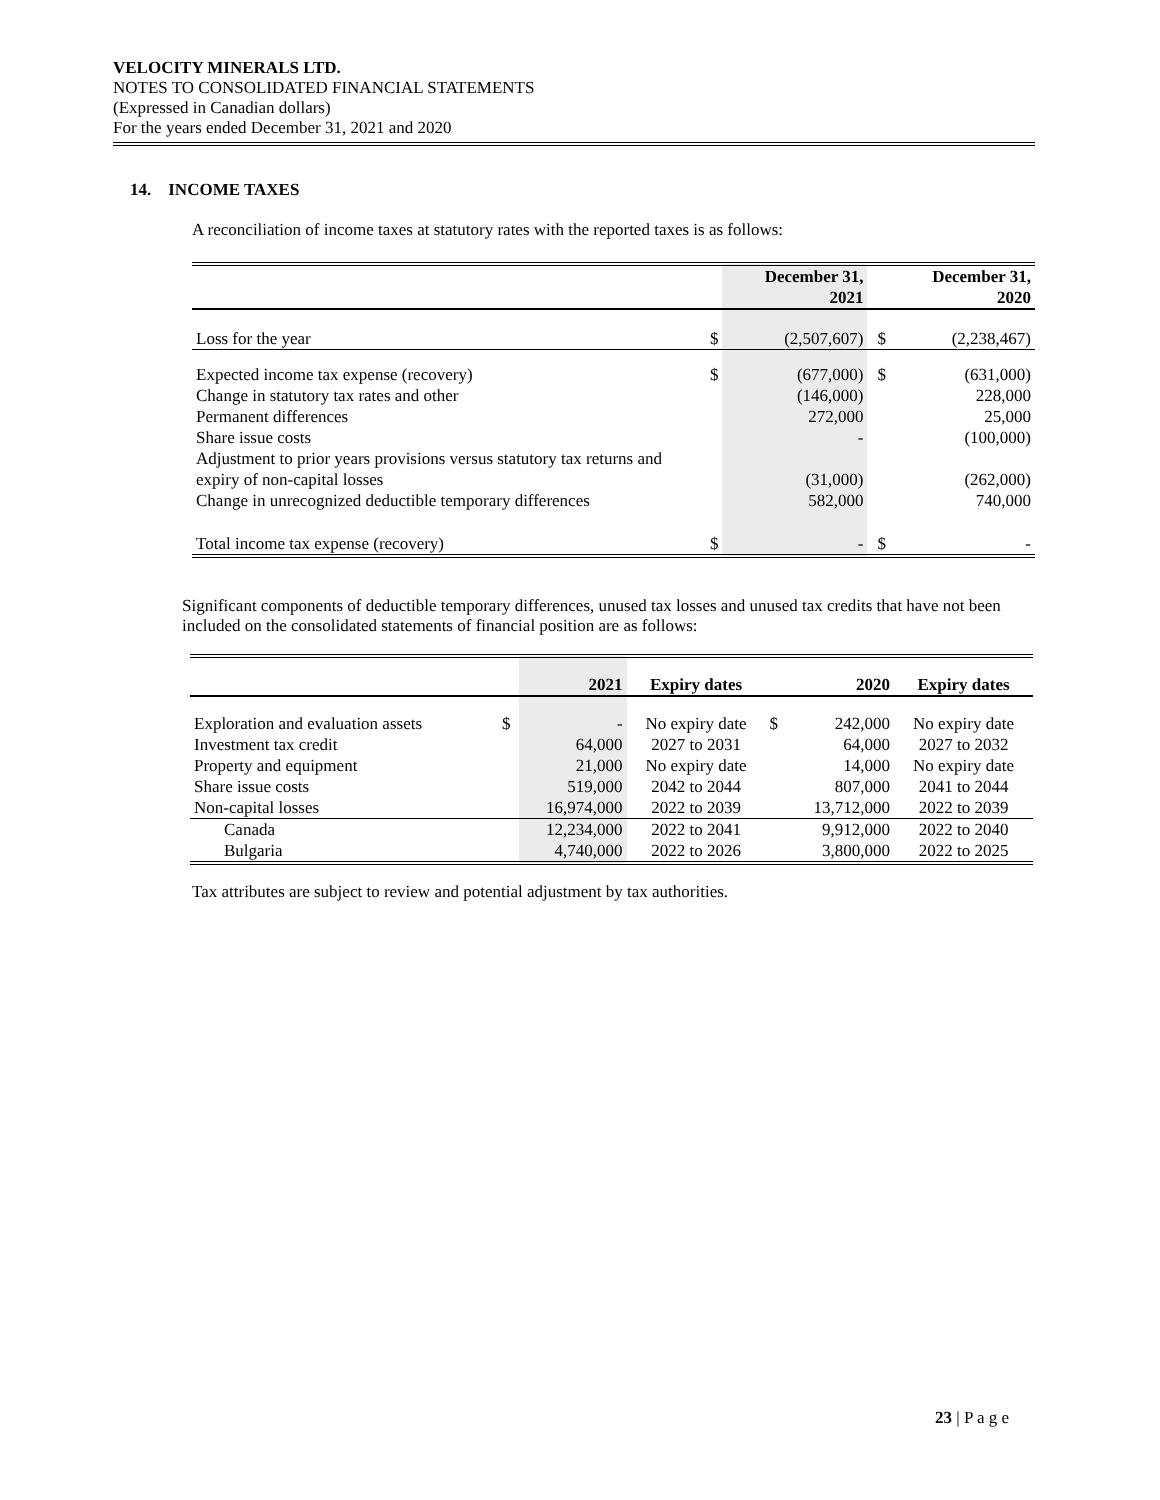VELOCITY MINERALS LTD.
NOTES TO CONSOLIDATED FINANCIAL STATEMENTS
(Expressed in Canadian dollars)
For the years ended December 31, 2021 and 2020
14. INCOME TAXES
A reconciliation of income taxes at statutory rates with the reported taxes is as follows:
| | | December 31, 2021 | | December 31, 2020 |
| --- | --- | --- | --- | --- |
| Loss for the year | $ | (2,507,607) | $ | (2,238,467) |
| Expected income tax expense (recovery) | $ | (677,000) | $ | (631,000) |
| Change in statutory tax rates and other | | (146,000) | | 228,000 |
| Permanent differences | | 272,000 | | 25,000 |
| Share issue costs | | - | | (100,000) |
| Adjustment to prior years provisions versus statutory tax returns and expiry of non-capital losses | | (31,000) | | (262,000) |
| Change in unrecognized deductible temporary differences | | 582,000 | | 740,000 |
| Total income tax expense (recovery) | $ | - | $ | - |
Significant components of deductible temporary differences, unused tax losses and unused tax credits that have not been included on the consolidated statements of financial position are as follows:
| | | 2021 | Expiry dates | | 2020 | Expiry dates |
| --- | --- | --- | --- | --- | --- | --- |
| Exploration and evaluation assets | $ | - | No expiry date | $ | 242,000 | No expiry date |
| Investment tax credit | | 64,000 | 2027 to 2031 | | 64,000 | 2027 to 2032 |
| Property and equipment | | 21,000 | No expiry date | | 14,000 | No expiry date |
| Share issue costs | | 519,000 | 2042 to 2044 | | 807,000 | 2041 to 2044 |
| Non-capital losses | | 16,974,000 | 2022 to 2039 | | 13,712,000 | 2022 to 2039 |
| Canada | | 12,234,000 | 2022 to 2041 | | 9,912,000 | 2022 to 2040 |
| Bulgaria | | 4,740,000 | 2022 to 2026 | | 3,800,000 | 2022 to 2025 |
Tax attributes are subject to review and potential adjustment by tax authorities.
23 | P a g e